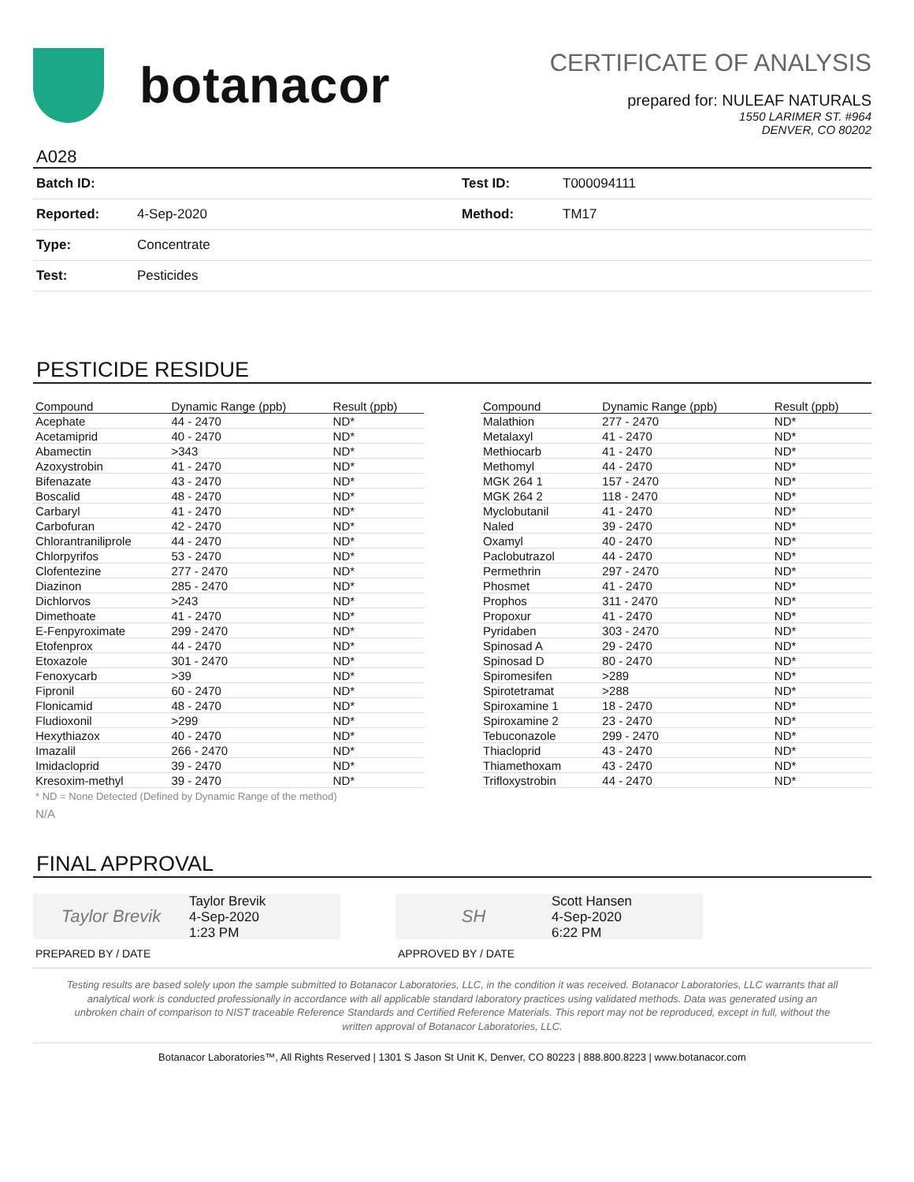botanacor
CERTIFICATE OF ANALYSIS
prepared for: NULEAF NATURALS
1550 LARIMER ST. #964
DENVER, CO 80202
A028
| Batch ID: | | Test ID: | T000094111 |
| Reported: | 4-Sep-2020 | Method: | TM17 |
| Type: | Concentrate | | |
| Test: | Pesticides | | |
PESTICIDE RESIDUE
| Compound | Dynamic Range (ppb) | Result (ppb) |
| --- | --- | --- |
| Acephate | 44 - 2470 | ND* |
| Acetamiprid | 40 - 2470 | ND* |
| Abamectin | >343 | ND* |
| Azoxystrobin | 41 - 2470 | ND* |
| Bifenazate | 43 - 2470 | ND* |
| Boscalid | 48 - 2470 | ND* |
| Carbaryl | 41 - 2470 | ND* |
| Carbofuran | 42 - 2470 | ND* |
| Chlorantraniliprole | 44 - 2470 | ND* |
| Chlorpyrifos | 53 - 2470 | ND* |
| Clofentezine | 277 - 2470 | ND* |
| Diazinon | 285 - 2470 | ND* |
| Dichlorvos | >243 | ND* |
| Dimethoate | 41 - 2470 | ND* |
| E-Fenpyroximate | 299 - 2470 | ND* |
| Etofenprox | 44 - 2470 | ND* |
| Etoxazole | 301 - 2470 | ND* |
| Fenoxycarb | >39 | ND* |
| Fipronil | 60 - 2470 | ND* |
| Flonicamid | 48 - 2470 | ND* |
| Fludioxonil | >299 | ND* |
| Hexythiazox | 40 - 2470 | ND* |
| Imazalil | 266 - 2470 | ND* |
| Imidacloprid | 39 - 2470 | ND* |
| Kresoxim-methyl | 39 - 2470 | ND* |
| Compound | Dynamic Range (ppb) | Result (ppb) |
| --- | --- | --- |
| Malathion | 277 - 2470 | ND* |
| Metalaxyl | 41 - 2470 | ND* |
| Methiocarb | 41 - 2470 | ND* |
| Methomyl | 44 - 2470 | ND* |
| MGK 264 1 | 157 - 2470 | ND* |
| MGK 264 2 | 118 - 2470 | ND* |
| Myclobutanil | 41 - 2470 | ND* |
| Naled | 39 - 2470 | ND* |
| Oxamyl | 40 - 2470 | ND* |
| Paclobutrazol | 44 - 2470 | ND* |
| Permethrin | 297 - 2470 | ND* |
| Phosmet | 41 - 2470 | ND* |
| Prophos | 311 - 2470 | ND* |
| Propoxur | 41 - 2470 | ND* |
| Pyridaben | 303 - 2470 | ND* |
| Spinosad A | 29 - 2470 | ND* |
| Spinosad D | 80 - 2470 | ND* |
| Spiromesifen | >289 | ND* |
| Spirotetramat | >288 | ND* |
| Spiroxamine 1 | 18 - 2470 | ND* |
| Spiroxamine 2 | 23 - 2470 | ND* |
| Tebuconazole | 299 - 2470 | ND* |
| Thiacloprid | 43 - 2470 | ND* |
| Thiamethoxam | 43 - 2470 | ND* |
| Trifloxystrobin | 44 - 2470 | ND* |
* ND = None Detected (Defined by Dynamic Range of the method)
N/A
FINAL APPROVAL
Taylor Brevik
Taylor Brevik
4-Sep-2020
1:23 PM
PREPARED BY / DATE
SH
Scott Hansen
4-Sep-2020
6:22 PM
APPROVED BY / DATE
Testing results are based solely upon the sample submitted to Botanacor Laboratories, LLC, in the condition it was received. Botanacor Laboratories, LLC warrants that all analytical work is conducted professionally in accordance with all applicable standard laboratory practices using validated methods. Data was generated using an unbroken chain of comparison to NIST traceable Reference Standards and Certified Reference Materials. This report may not be reproduced, except in full, without the written approval of Botanacor Laboratories, LLC.
Botanacor Laboratories™, All Rights Reserved | 1301 S Jason St Unit K, Denver, CO 80223 | 888.800.8223 | www.botanacor.com